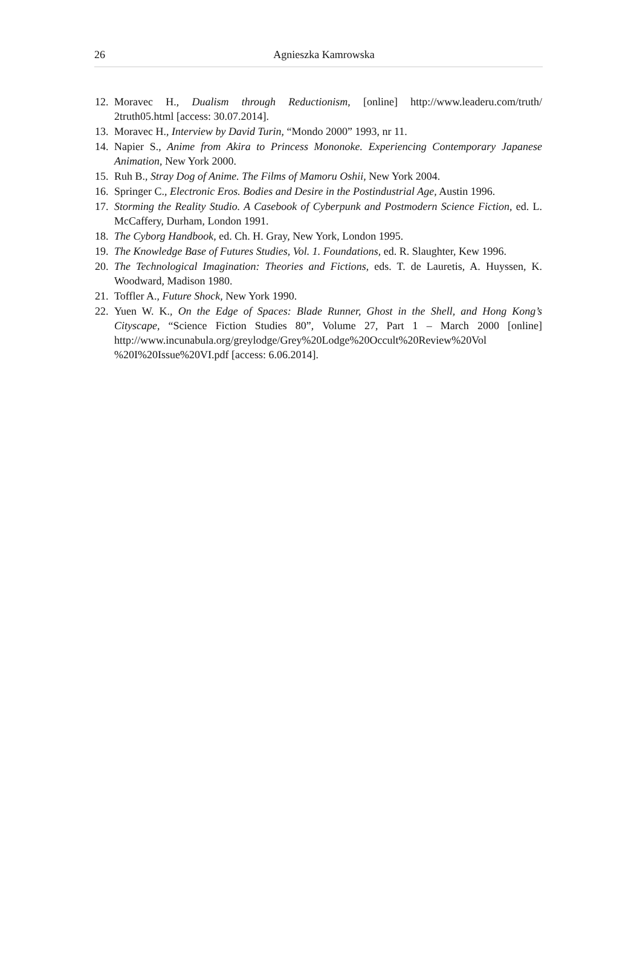26
Agnieszka Kamrowska
12. Moravec H., Dualism through Reductionism, [online] http://www.leaderu.com/truth/ 2truth05.html [access: 30.07.2014].
13. Moravec H., Interview by David Turin, “Mondo 2000” 1993, nr 11.
14. Napier S., Anime from Akira to Princess Mononoke. Experiencing Contemporary Japanese Animation, New York 2000.
15. Ruh B., Stray Dog of Anime. The Films of Mamoru Oshii, New York 2004.
16. Springer C., Electronic Eros. Bodies and Desire in the Postindustrial Age, Austin 1996.
17. Storming the Reality Studio. A Casebook of Cyberpunk and Postmodern Science Fiction, ed. L. McCaffery, Durham, London 1991.
18. The Cyborg Handbook, ed. Ch. H. Gray, New York, London 1995.
19. The Knowledge Base of Futures Studies, Vol. 1. Foundations, ed. R. Slaughter, Kew 1996.
20. The Technological Imagination: Theories and Fictions, eds. T. de Lauretis, A. Huyssen, K. Woodward, Madison 1980.
21. Toffler A., Future Shock, New York 1990.
22. Yuen W. K., On the Edge of Spaces: Blade Runner, Ghost in the Shell, and Hong Kong’s Cityscape, “Science Fiction Studies 80”, Volume 27, Part 1 – March 2000 [online] http://www.incunabula.org/greylodge/Grey%20Lodge%20Occult%20Review%20Vol %20I%20Issue%20VI.pdf [access: 6.06.2014].